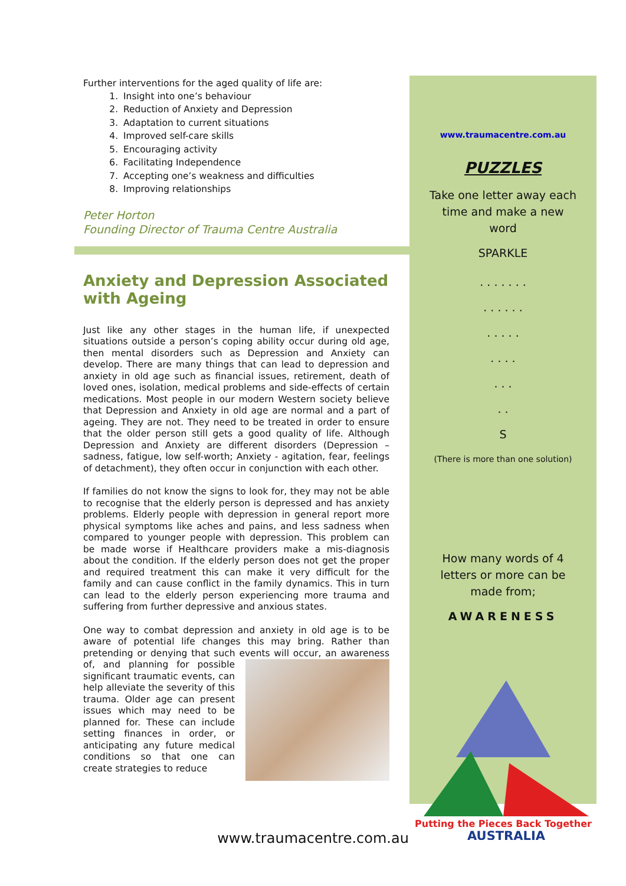Further interventions for the aged quality of life are:
1. Insight into one’s behaviour
2. Reduction of Anxiety and Depression
3. Adaptation to current situations
4. Improved self-care skills
5. Encouraging activity
6. Facilitating Independence
7. Accepting one’s weakness and difficulties
8. Improving relationships
Peter Horton
Founding Director of Trauma Centre Australia
Anxiety and Depression Associated with Ageing
Just like any other stages in the human life, if unexpected situations outside a person’s coping ability occur during old age, then mental disorders such as Depression and Anxiety can develop. There are many things that can lead to depression and anxiety in old age such as financial issues, retirement, death of loved ones, isolation, medical problems and side-effects of certain medications. Most people in our modern Western society believe that Depression and Anxiety in old age are normal and a part of ageing. They are not. They need to be treated in order to ensure that the older person still gets a good quality of life. Although Depression and Anxiety are different disorders (Depression – sadness, fatigue, low self-worth; Anxiety - agitation, fear, feelings of detachment), they often occur in conjunction with each other.
If families do not know the signs to look for, they may not be able to recognise that the elderly person is depressed and has anxiety problems. Elderly people with depression in general report more physical symptoms like aches and pains, and less sadness when compared to younger people with depression. This problem can be made worse if Healthcare providers make a mis-diagnosis about the condition. If the elderly person does not get the proper and required treatment this can make it very difficult for the family and can cause conflict in the family dynamics. This in turn can lead to the elderly person experiencing more trauma and suffering from further depressive and anxious states.
One way to combat depression and anxiety in old age is to be aware of potential life changes this may bring. Rather than pretending or denying that such events will occur, an awareness of, and planning for possible significant traumatic events, can help alleviate the severity of this trauma. Older age can present issues which may need to be planned for. These can include setting finances in order, or anticipating any future medical conditions so that one can create strategies to reduce
www.traumacentre.com.au
PUZZLES
Take one letter away each
time and make a new
word
SPARKLE
. . . . . . .
. . . . . .
. . . . .
. . . .
. . .
. .
S
(There is more than one solution)
How many words of 4
letters or more can be
made from;
AWARENESS
Putting the Pieces Back Together
AUSTRALIA
www.traumacentre.com.au